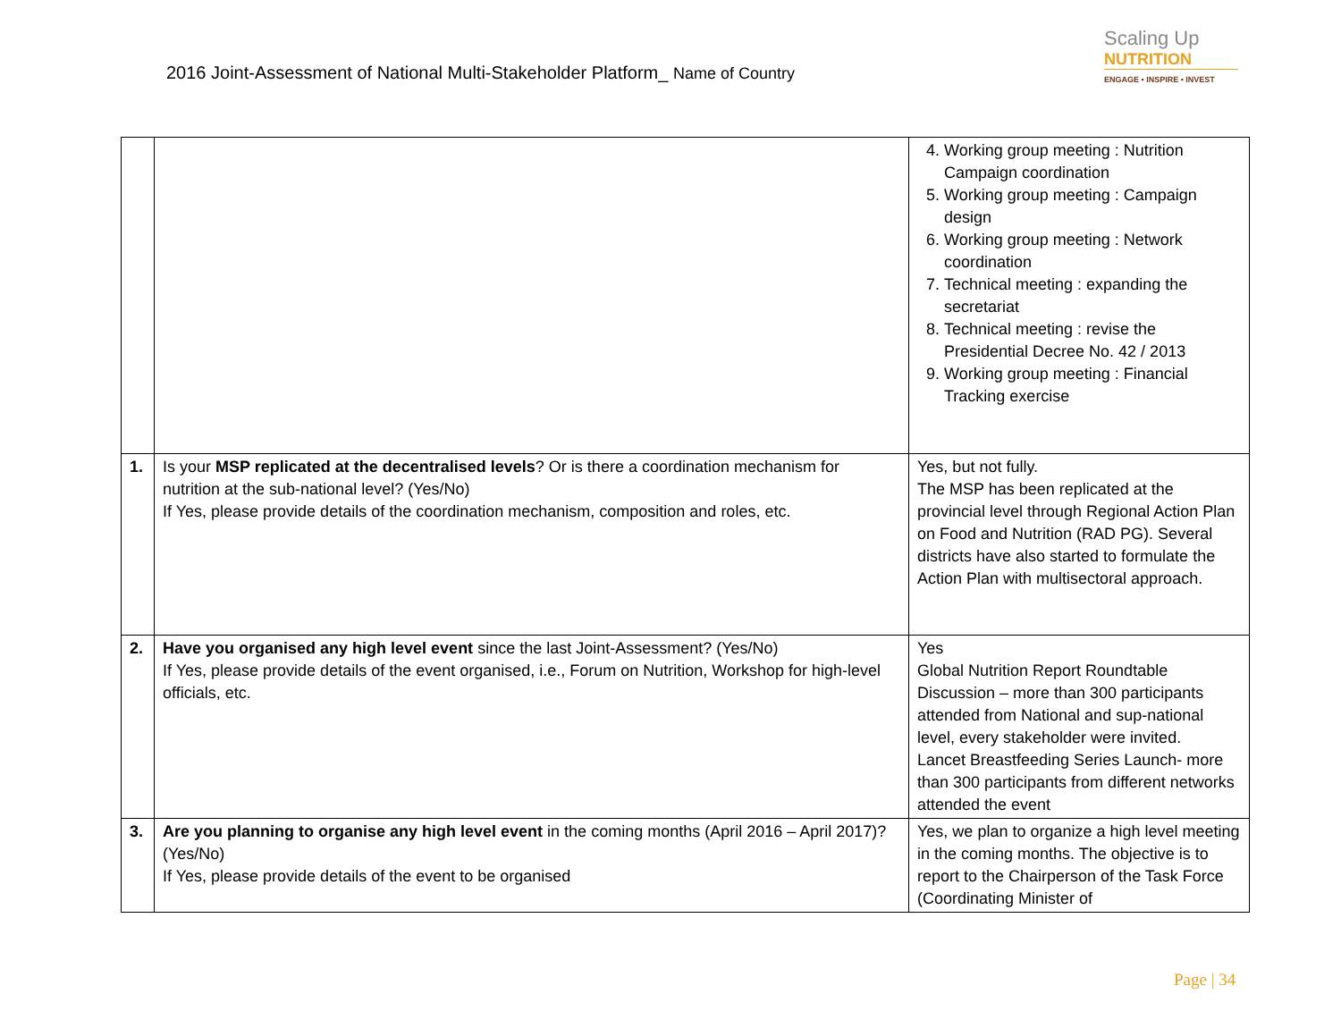2016 Joint-Assessment of National Multi-Stakeholder Platform_ Name of Country
Scaling Up
NUTRITION
ENGAGE • INSPIRE • INVEST
| | | 4. Working group meeting : Nutrition Campaign coordination 5. Working group meeting : Campaign design 6. Working group meeting : Network coordination 7. Technical meeting : expanding the secretariat 8. Technical meeting : revise the Presidential Decree No. 42 / 2013 9. Working group meeting : Financial Tracking exercise |
| 1. | Is your MSP replicated at the decentralised levels ? Or is there a coordination mechanism for nutrition at the sub-national level? (Yes/No) If Yes, please provide details of the coordination mechanism, composition and roles, etc. | Yes, but not fully. The MSP has been replicated at the provincial level through Regional Action Plan on Food and Nutrition (RAD PG). Several districts have also started to formulate the Action Plan with multisectoral approach. |
| 2. | Have you organised any high level event since the last Joint-Assessment? (Yes/No) If Yes, please provide details of the event organised, i.e., Forum on Nutrition, Workshop for high-level officials, etc. | Yes Global Nutrition Report Roundtable Discussion – more than 300 participants attended from National and sup-national level, every stakeholder were invited. Lancet Breastfeeding Series Launch- more than 300 participants from different networks attended the event |
| 3. | Are you planning to organise any high level event in the coming months (April 2016 – April 2017)? (Yes/No) If Yes, please provide details of the event to be organised | Yes, we plan to organize a high level meeting in the coming months. The objective is to report to the Chairperson of the Task Force (Coordinating Minister of |
Page | 34